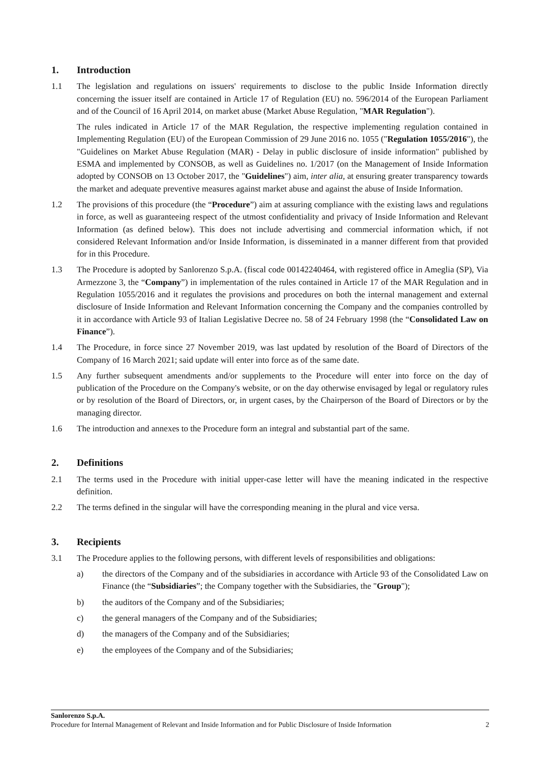1. Introduction
1.1 The legislation and regulations on issuers' requirements to disclose to the public Inside Information directly concerning the issuer itself are contained in Article 17 of Regulation (EU) no. 596/2014 of the European Parliament and of the Council of 16 April 2014, on market abuse (Market Abuse Regulation, "MAR Regulation").
The rules indicated in Article 17 of the MAR Regulation, the respective implementing regulation contained in Implementing Regulation (EU) of the European Commission of 29 June 2016 no. 1055 ("Regulation 1055/2016"), the "Guidelines on Market Abuse Regulation (MAR) - Delay in public disclosure of inside information" published by ESMA and implemented by CONSOB, as well as Guidelines no. 1/2017 (on the Management of Inside Information adopted by CONSOB on 13 October 2017, the "Guidelines") aim, inter alia, at ensuring greater transparency towards the market and adequate preventive measures against market abuse and against the abuse of Inside Information.
1.2 The provisions of this procedure (the “Procedure”) aim at assuring compliance with the existing laws and regulations in force, as well as guaranteeing respect of the utmost confidentiality and privacy of Inside Information and Relevant Information (as defined below). This does not include advertising and commercial information which, if not considered Relevant Information and/or Inside Information, is disseminated in a manner different from that provided for in this Procedure.
1.3 The Procedure is adopted by Sanlorenzo S.p.A. (fiscal code 00142240464, with registered office in Ameglia (SP), Via Armezzone 3, the “Company”) in implementation of the rules contained in Article 17 of the MAR Regulation and in Regulation 1055/2016 and it regulates the provisions and procedures on both the internal management and external disclosure of Inside Information and Relevant Information concerning the Company and the companies controlled by it in accordance with Article 93 of Italian Legislative Decree no. 58 of 24 February 1998 (the “Consolidated Law on Finance”).
1.4 The Procedure, in force since 27 November 2019, was last updated by resolution of the Board of Directors of the Company of 16 March 2021; said update will enter into force as of the same date.
1.5 Any further subsequent amendments and/or supplements to the Procedure will enter into force on the day of publication of the Procedure on the Company's website, or on the day otherwise envisaged by legal or regulatory rules or by resolution of the Board of Directors, or, in urgent cases, by the Chairperson of the Board of Directors or by the managing director.
1.6 The introduction and annexes to the Procedure form an integral and substantial part of the same.
2. Definitions
2.1 The terms used in the Procedure with initial upper-case letter will have the meaning indicated in the respective definition.
2.2 The terms defined in the singular will have the corresponding meaning in the plural and vice versa.
3. Recipients
3.1 The Procedure applies to the following persons, with different levels of responsibilities and obligations:
a) the directors of the Company and of the subsidiaries in accordance with Article 93 of the Consolidated Law on Finance (the “Subsidiaries”; the Company together with the Subsidiaries, the "Group");
b) the auditors of the Company and of the Subsidiaries;
c) the general managers of the Company and of the Subsidiaries;
d) the managers of the Company and of the Subsidiaries;
e) the employees of the Company and of the Subsidiaries;
Sanlorenzo S.p.A.
Procedure for Internal Management of Relevant and Inside Information and for Public Disclosure of Inside Information 2